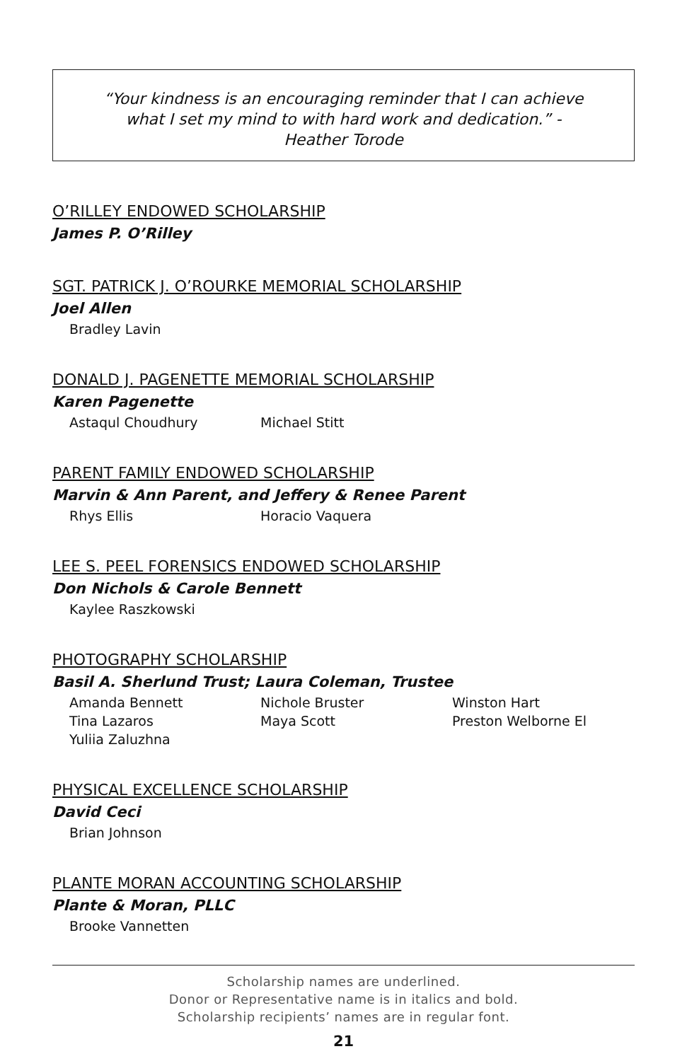“Your kindness is an encouraging reminder that I can achieve what I set my mind to with hard work and dedication.” - Heather Torode
O’RILLEY ENDOWED SCHOLARSHIP
James P. O’Rilley
SGT. PATRICK J. O’ROURKE MEMORIAL SCHOLARSHIP
Joel Allen
Bradley Lavin
DONALD J. PAGENETTE MEMORIAL SCHOLARSHIP
Karen Pagenette
Astaqul Choudhury
Michael Stitt
PARENT FAMILY ENDOWED SCHOLARSHIP
Marvin & Ann Parent, and Jeffery & Renee Parent
Rhys Ellis
Horacio Vaquera
LEE S. PEEL FORENSICS ENDOWED SCHOLARSHIP
Don Nichols & Carole Bennett
Kaylee Raszkowski
PHOTOGRAPHY SCHOLARSHIP
Basil A. Sherlund Trust; Laura Coleman, Trustee
Amanda Bennett
Nichole Bruster
Winston Hart
Tina Lazaros
Maya Scott
Preston Welborne El
Yuliia Zaluzhna
PHYSICAL EXCELLENCE SCHOLARSHIP
David Ceci
Brian Johnson
PLANTE MORAN ACCOUNTING SCHOLARSHIP
Plante & Moran, PLLC
Brooke Vannetten
Scholarship names are underlined.
Donor or Representative name is in italics and bold.
Scholarship recipients’ names are in regular font.
21